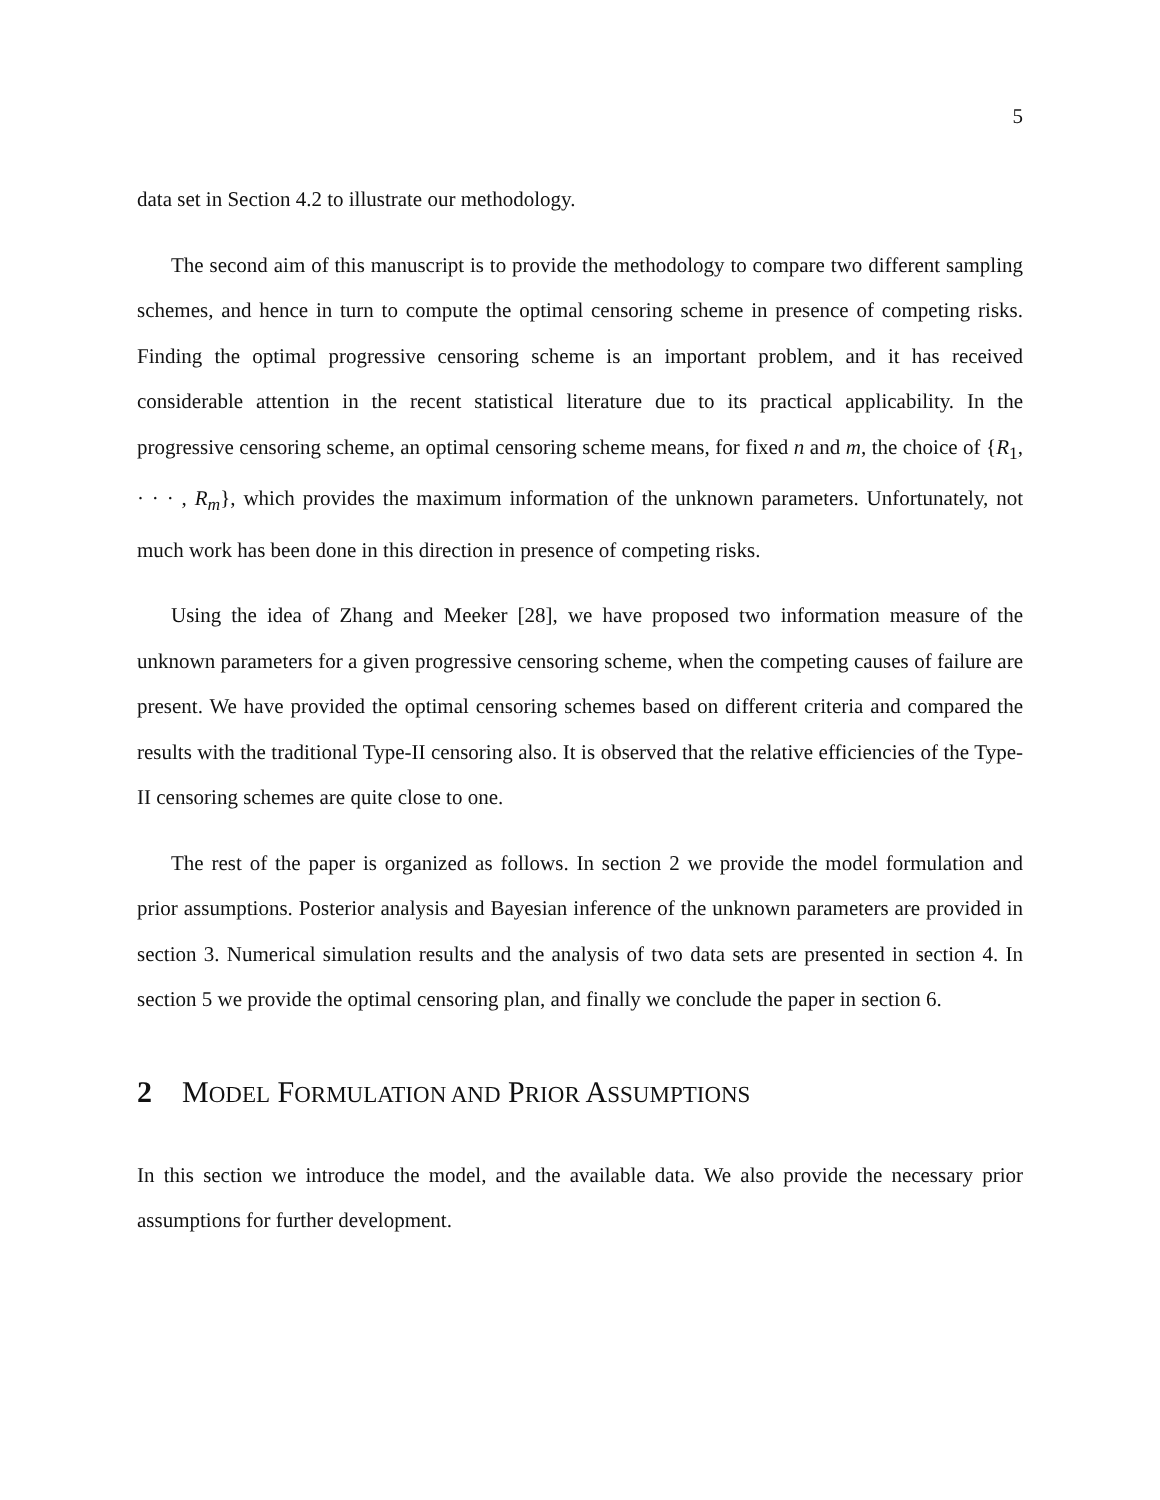5
data set in Section 4.2 to illustrate our methodology.
The second aim of this manuscript is to provide the methodology to compare two different sampling schemes, and hence in turn to compute the optimal censoring scheme in presence of competing risks. Finding the optimal progressive censoring scheme is an important problem, and it has received considerable attention in the recent statistical literature due to its practical applicability. In the progressive censoring scheme, an optimal censoring scheme means, for fixed n and m, the choice of {R<sub>1</sub>, · · · , R<sub>m</sub>}, which provides the maximum information of the unknown parameters. Unfortunately, not much work has been done in this direction in presence of competing risks.
Using the idea of Zhang and Meeker [28], we have proposed two information measure of the unknown parameters for a given progressive censoring scheme, when the competing causes of failure are present. We have provided the optimal censoring schemes based on different criteria and compared the results with the traditional Type-II censoring also. It is observed that the relative efficiencies of the Type-II censoring schemes are quite close to one.
The rest of the paper is organized as follows. In section 2 we provide the model formulation and prior assumptions. Posterior analysis and Bayesian inference of the unknown parameters are provided in section 3. Numerical simulation results and the analysis of two data sets are presented in section 4. In section 5 we provide the optimal censoring plan, and finally we conclude the paper in section 6.
2 MODEL FORMULATION AND PRIOR ASSUMPTIONS
In this section we introduce the model, and the available data. We also provide the necessary prior assumptions for further development.